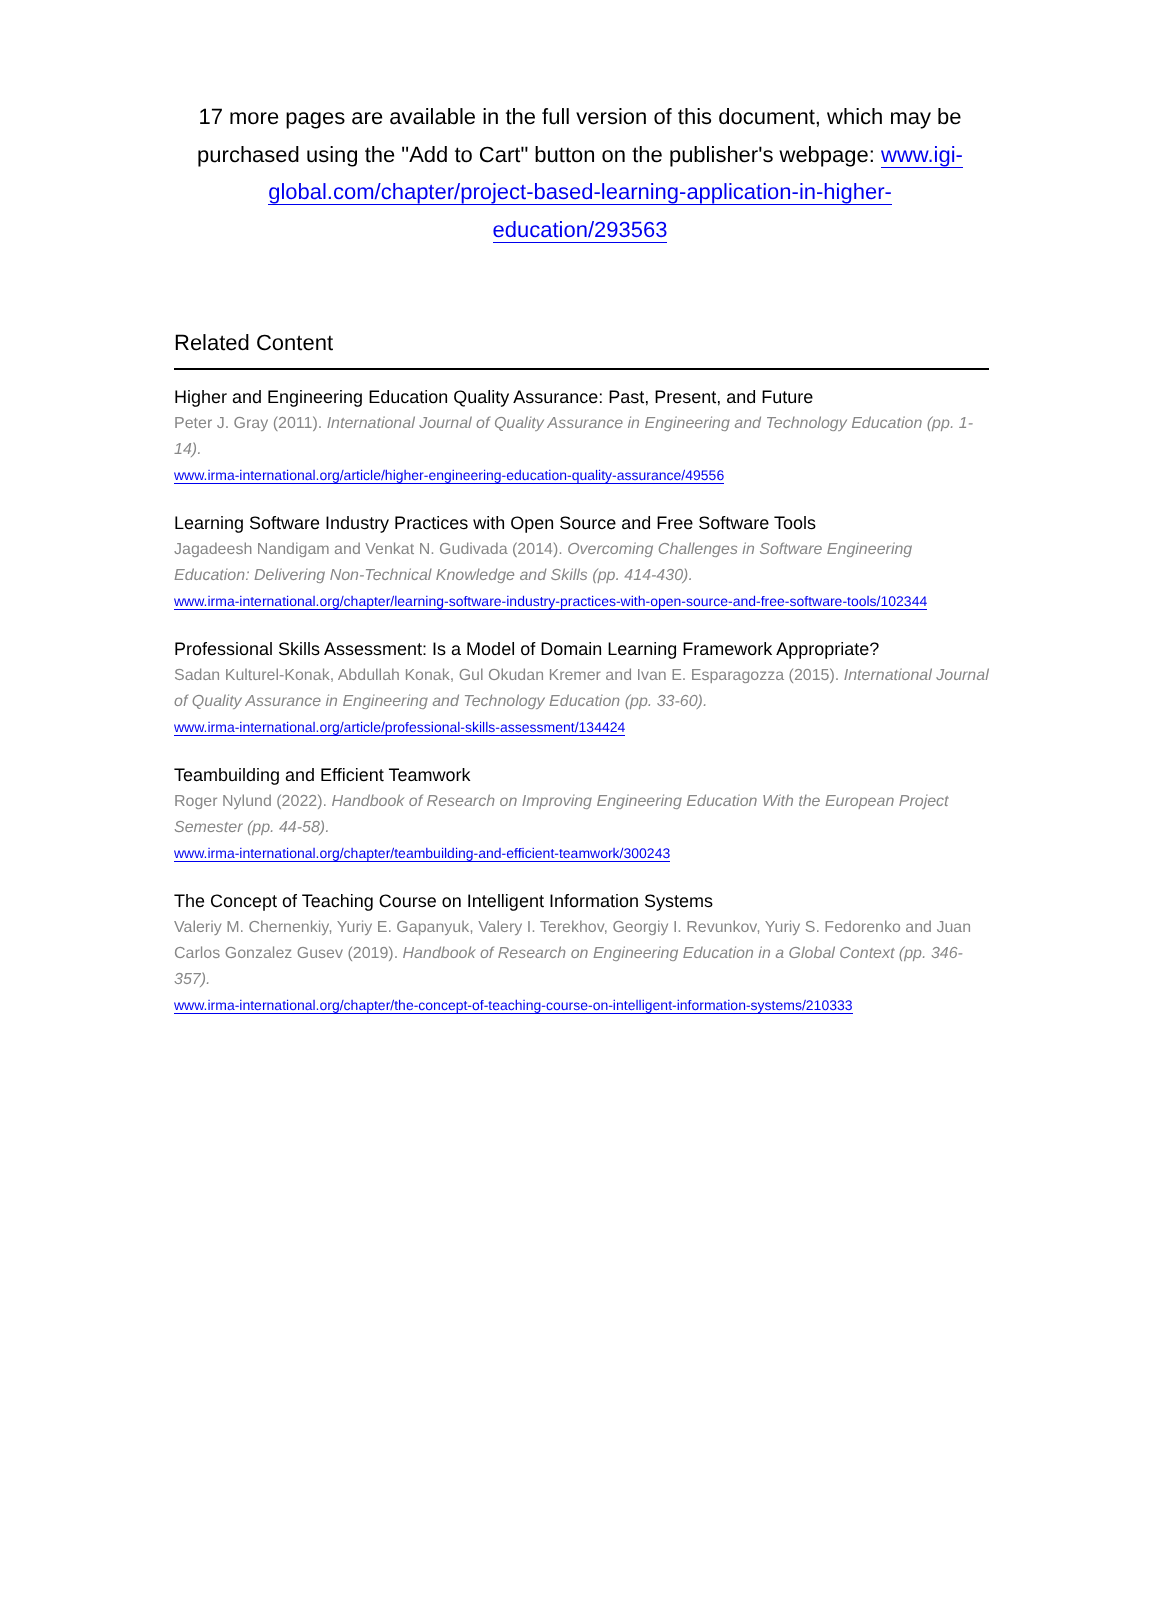17 more pages are available in the full version of this document, which may be purchased using the "Add to Cart" button on the publisher's webpage: www.igi-global.com/chapter/project-based-learning-application-in-higher-education/293563
Related Content
Higher and Engineering Education Quality Assurance: Past, Present, and Future
Peter J. Gray (2011). International Journal of Quality Assurance in Engineering and Technology Education (pp. 1-14).
www.irma-international.org/article/higher-engineering-education-quality-assurance/49556
Learning Software Industry Practices with Open Source and Free Software Tools
Jagadeesh Nandigam and Venkat N. Gudivada (2014). Overcoming Challenges in Software Engineering Education: Delivering Non-Technical Knowledge and Skills (pp. 414-430).
www.irma-international.org/chapter/learning-software-industry-practices-with-open-source-and-free-software-tools/102344
Professional Skills Assessment: Is a Model of Domain Learning Framework Appropriate?
Sadan Kulturel-Konak, Abdullah Konak, Gul Okudan Kremer and Ivan E. Esparagozza (2015). International Journal of Quality Assurance in Engineering and Technology Education (pp. 33-60).
www.irma-international.org/article/professional-skills-assessment/134424
Teambuilding and Efficient Teamwork
Roger Nylund (2022). Handbook of Research on Improving Engineering Education With the European Project Semester (pp. 44-58).
www.irma-international.org/chapter/teambuilding-and-efficient-teamwork/300243
The Concept of Teaching Course on Intelligent Information Systems
Valeriy M. Chernenkiy, Yuriy E. Gapanyuk, Valery I. Terekhov, Georgiy I. Revunkov, Yuriy S. Fedorenko and Juan Carlos Gonzalez Gusev (2019). Handbook of Research on Engineering Education in a Global Context (pp. 346-357).
www.irma-international.org/chapter/the-concept-of-teaching-course-on-intelligent-information-systems/210333